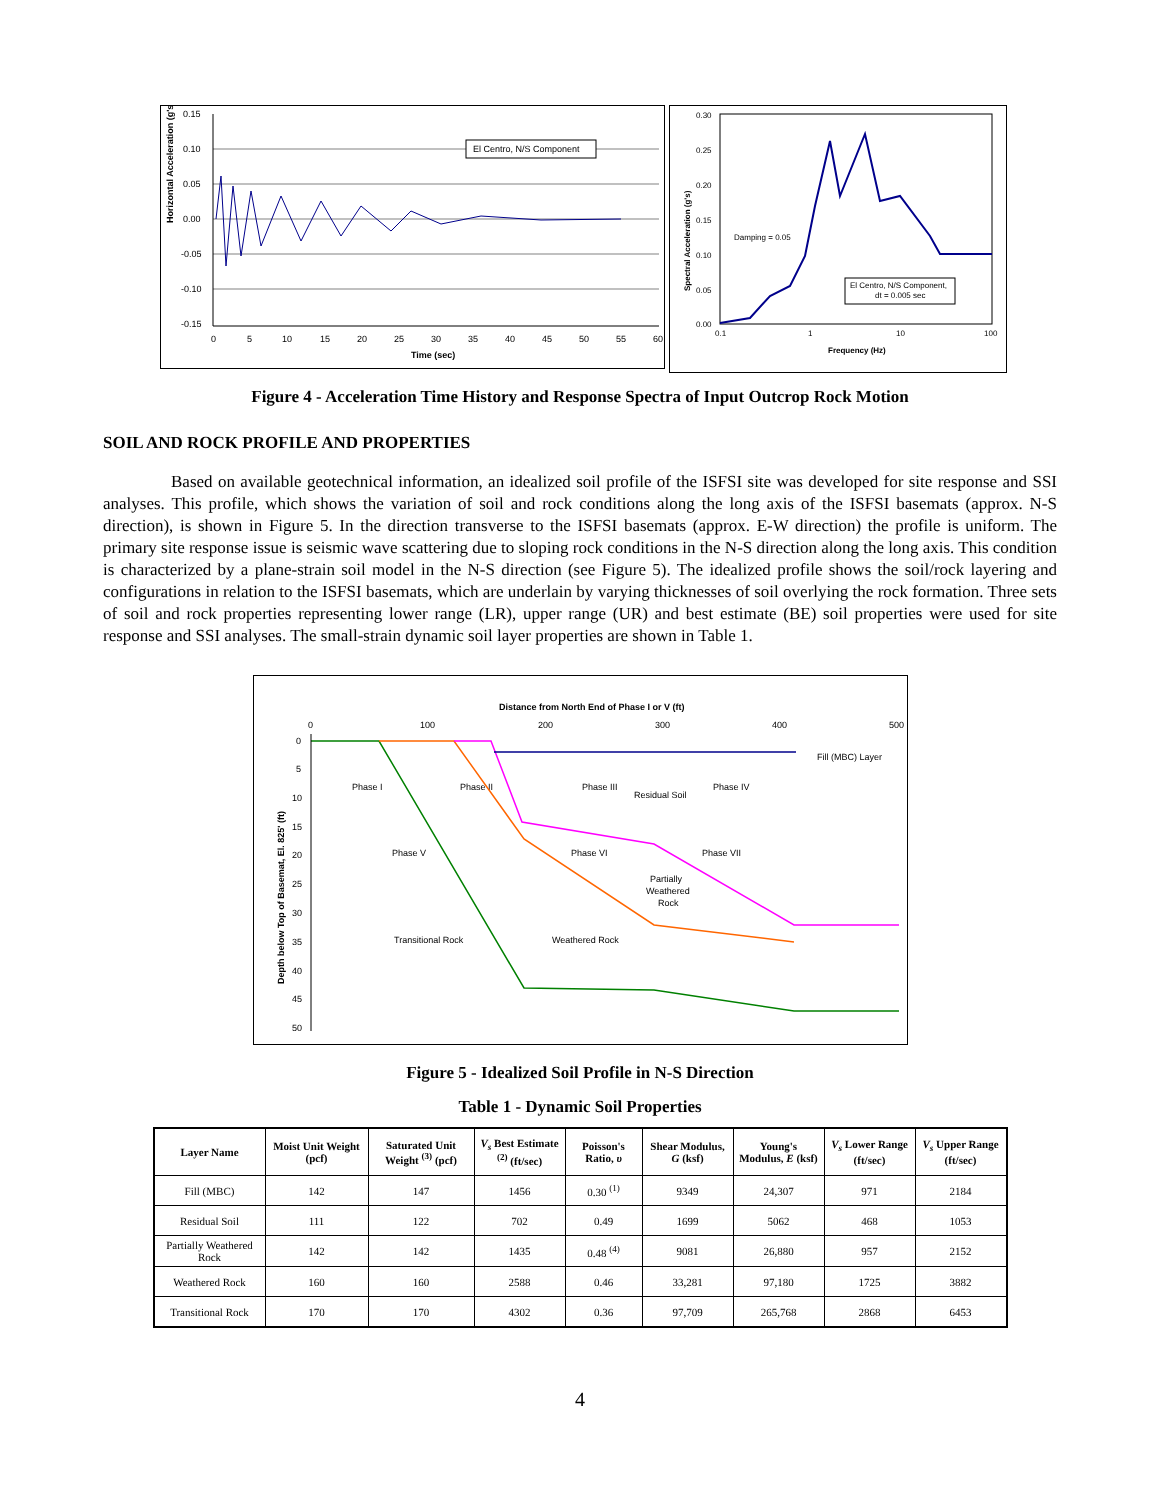Horizontal Acceleration (g's)
0.15
0.10
0.05
0.00
-0.05
-0.10
-0.15
0
5
10
15
20
25
30
35
40
45
50
55
60
Time (sec)
El Centro, N/S Component
Spectral Acceleration (g's)
0.30
0.25
0.20
0.15
0.10
0.05
0.00
0.1
1
10
100
Frequency (Hz)
Damping = 0.05
El Centro, N/S Component,
dt = 0.005 sec
Figure 4 - Acceleration Time History and Response Spectra of Input Outcrop Rock Motion
SOIL AND ROCK PROFILE AND PROPERTIES
Based on available geotechnical information, an idealized soil profile of the ISFSI site was developed for site response and SSI analyses. This profile, which shows the variation of soil and rock conditions along the long axis of the ISFSI basemats (approx. N-S direction), is shown in Figure 5. In the direction transverse to the ISFSI basemats (approx. E-W direction) the profile is uniform. The primary site response issue is seismic wave scattering due to sloping rock conditions in the N-S direction along the long axis. This condition is characterized by a plane-strain soil model in the N-S direction (see Figure 5). The idealized profile shows the soil/rock layering and configurations in relation to the ISFSI basemats, which are underlain by varying thicknesses of soil overlying the rock formation. Three sets of soil and rock properties representing lower range (LR), upper range (UR) and best estimate (BE) soil properties were used for site response and SSI analyses. The small-strain dynamic soil layer properties are shown in Table 1.
Distance from North End of Phase I or V (ft)
0
100
200
300
400
500
0
5
10
15
20
25
30
35
40
45
50
Depth below Top of Basemat, El. 825' (ft)
Fill (MBC) Layer
Phase I
Phase II
Phase III
Phase IV
Residual Soil
Phase V
Phase VI
Phase VII
Partially
Weathered
Rock
Transitional Rock
Weathered Rock
Figure 5 - Idealized Soil Profile in N-S Direction
Table 1 - Dynamic Soil Properties
| Layer Name | Moist Unit Weight (pcf) | Saturated Unit Weight <sup>(3)</sup> (pcf) | V<sub>s</sub> Best Estimate <sup>(2)</sup> (ft/sec) | Poisson's Ratio, υ | Shear Modulus, G (ksf) | Young's Modulus, E (ksf) | V<sub>s</sub> Lower Range (ft/sec) | V<sub>s</sub> Upper Range (ft/sec) |
| --- | --- | --- | --- | --- | --- | --- | --- | --- |
| Fill (MBC) | 142 | 147 | 1456 | 0.30 <sup>(1)</sup> | 9349 | 24,307 | 971 | 2184 |
| Residual Soil | 111 | 122 | 702 | 0.49 | 1699 | 5062 | 468 | 1053 |
| Partially Weathered Rock | 142 | 142 | 1435 | 0.48 <sup>(4)</sup> | 9081 | 26,880 | 957 | 2152 |
| Weathered Rock | 160 | 160 | 2588 | 0.46 | 33,281 | 97,180 | 1725 | 3882 |
| Transitional Rock | 170 | 170 | 4302 | 0.36 | 97,709 | 265,768 | 2868 | 6453 |
4